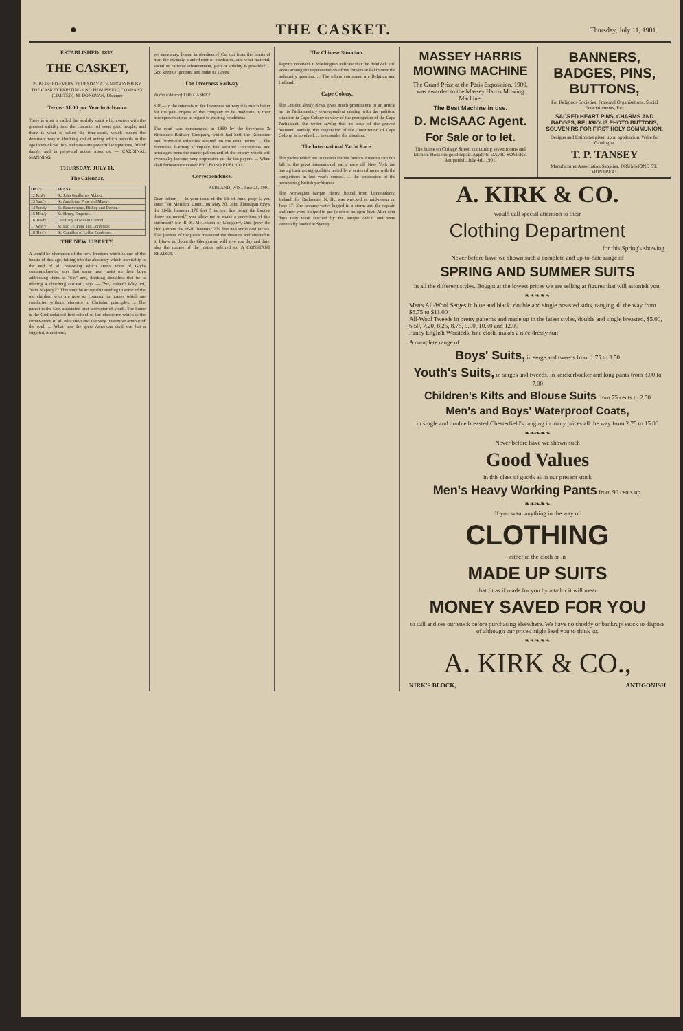●
THE CASKET.
Thursday, July 11, 1901.
ESTABLISHED, 1852.
THE CASKET,
PUBLISHED EVERY THURSDAY AT ANTIGONISH BY THE CASKET PRINTING AND PUBLISHING COMPANY (LIMITED). M. DONOVAN, Manager
Terms: $1.00 per Year in Advance
There is what is called the worldly spirit which enters with the greatest subtilty into the character of even good people; and there is what is called the time-spirit, which means the dominant way of thinking and of acting which prevails in the age in which we live; and these are powerful temptations, full of danger and in perpetual action upon us. — CARDINAL MANNING
THURSDAY, JULY 11.
The Calendar.
| DATE. | FEAST. |
| --- | --- |
| 12 Frid'y | St. John Gualberto, Abbott. |
| 13 Satd'y | St. Anacletus, Pope and Martyr. |
| 14 Sundy | St. Bonaventure, Bishop and Doctor. |
| 15 Mon'y | St. Henry, Emperor. |
| 16 Tusdy | Our Lady of Mount Carmel. |
| 17 Wed'y | St. Leo IV, Pope and Confessor. |
| 18 Thrs'y | St. Camillus of Lellis, Confessor. |
THE NEW LIBERTY.
A would-be champion of the new freedom which is one of the boasts of this age, falling into the absurdity which inevitably is the end of all reasoning which steers wide of God's commandments, says that some men insist on their boys addressing them as "Sir," and, thinking doubtless that he is uttering a clinching sarcasm, says — "Sir, indeed! Why not, 'Your Majesty?'" This may be acceptable reading to some of the old children who are now so common in homes which are conducted without reference to Christian principles. ... The parent is the God-appointed first instructor of youth. The home is the God-ordained first school of the obedience which is the corner-stone of all education and the very innermost armour of the soul. ... What was the great American civil war but a frightful, monstrous,
yet necessary, lesson in obedience? Cut out from the hearts of men the divinely-planted root of obedience, and what material, social or national advancement, gain or solidity is possible? ... God keep us ignorant and make us slaves.
The Inverness Railway.
To the Editor of THE CASKET:
SIR,—In the interests of the Inverness railway it is much better for the paid organs of the company to be moderate in their misrepresentations in regard to existing conditions.
The road was commenced in 1889 by the Inverness & Richmond Railway Company, which had both the Dominion and Provincial subsidies assured, on the usual terms. ... The Inverness Railway Company has secured concessions and privileges from the municipal council of the county which will eventually become very oppressive on the tax payers. ... When shall forbearance cease? PRO BONO PUBLICO.
Correspondence.
ASHLAND, WIS., June 25, 1901.
Dear Editor, — In your issue of the 6th of June, page 5, you state: "At Meriden, Conn., on May 30, John Flannigan threw the 16-lb. hammer 178 feet 5 inches, this being the longest throw on record." you allow me to make a correction of this statement? Mr. R. R. McLennan of Glengarry, Ont. (now the Hon.) threw the 16-lb. hammer 209 feet and some odd inches. Two justices of the peace measured the distance and attested to it. I have no doubt the Glengarrian will give you day and date, also the names of the justice referred to. A CONSTANT READER.
The Chinese Situation.
Reports received at Washington indicate that the deadlock still exists among the representatives of the Powers at Pekin over the indemnity question. ... The others concerned are Belgium and Holland.
Cape Colony.
The London Daily News gives much prominence to an article by its Parliamentary correspondent dealing with the political situation in Cape Colony in view of the prorogation of the Cape Parliament, the writer saying that an issue of the gravest moment, namely, the suspension of the Constitution of Cape Colony, is involved. ... to consider the situation.
The International Yacht Race.
The yachts which are to contest for the famous America cup this fall in the great international yacht race off New York are having their racing qualities tested by a series of races with the competitors in last year's contest. ... the possession of the persevering British yachtsmen.
The Norwegian barque Henry, bound from Londonderry, Ireland, for Dalhousie, N. B., was wrecked in mid-ocean on June 17. She became water logged in a storm and the captain and crew were obliged to put to sea in an open boat. After four days they were rescued by the barque Avica, and were eventually landed at Sydney.
MASSEY HARRIS MOWING MACHINE
The Grand Prize at the Paris Exposition, 1900, was awarded to the Massey Harris Mowing Machine.
The Best Machine in use.
D. McISAAC Agent.
For Sale or to let.
The house on College Street, containing seven rooms and kitchen. House in good repair. Apply to DAVID SOMERS. Antigonish, July 4th, 1901.
BANNERS, BADGES, PINS, BUTTONS,
For Religious Societies, Fraternal Organisations, Social Entertainments, Etc.
SACRED HEART PINS, CHARMS AND BADGES, RELIGIOUS PHOTO BUTTONS, SOUVENIRS FOR FIRST HOLY COMMUNION.
Designs and Estimates given upon application. Write for Catalogue.
T. P. TANSEY
Manufacturer Association Supplies, DRUMMOND ST., MONTREAL
A. KIRK & CO.
would call special attention to their
Clothing Department
for this Spring's showing.
Never before have we shown such a complete and up-to-date range of
SPRING AND SUMMER SUITS
in all the different styles. Bought at the lowest prices we are selling at figures that will astonish you.
❧❧❧❧❧
Men's All-Wool Serges in blue and black, double and single breasted suits, ranging all the way from $6.75 to $11.00
All-Wool Tweeds in pretty patterns and made up in the latest styles, double and single breasted, $5.00, 6.50, 7.20, 8.25, 8.75, 9.00, 10.50 and 12.00
Fancy English Worsteds, fine cloth, makes a nice dressy suit.
A complete range of
Boys' Suits, in serge and tweeds from 1.75 to 3.50
Youth's Suits, in serges and tweeds, in knickerbocker and long pants from 3.00 to 7.00
Children's Kilts and Blouse Suits from 75 cents to 2.50
Men's and Boys' Waterproof Coats,
in single and double breasted Chesterfield's ranging in many prices all the way from 2.75 to 15.00
❧❧❧❧❧
Never before have we shown such
Good Values
in this class of goods as in our present stock
Men's Heavy Working Pants from 90 cents up.
❧❧❧❧❧
If you want anything in the way of
CLOTHING
either in the cloth or in
MADE UP SUITS
that fit as if made for you by a tailor it will mean
MONEY SAVED FOR YOU
to call and see our stock before purchasing elsewhere. We have no shoddy or bankrupt stock to dispose of although our prices might lead you to think so.
❧❧❧❧❧
A. KIRK & CO.,
KIRK'S BLOCK, ANTIGONISH